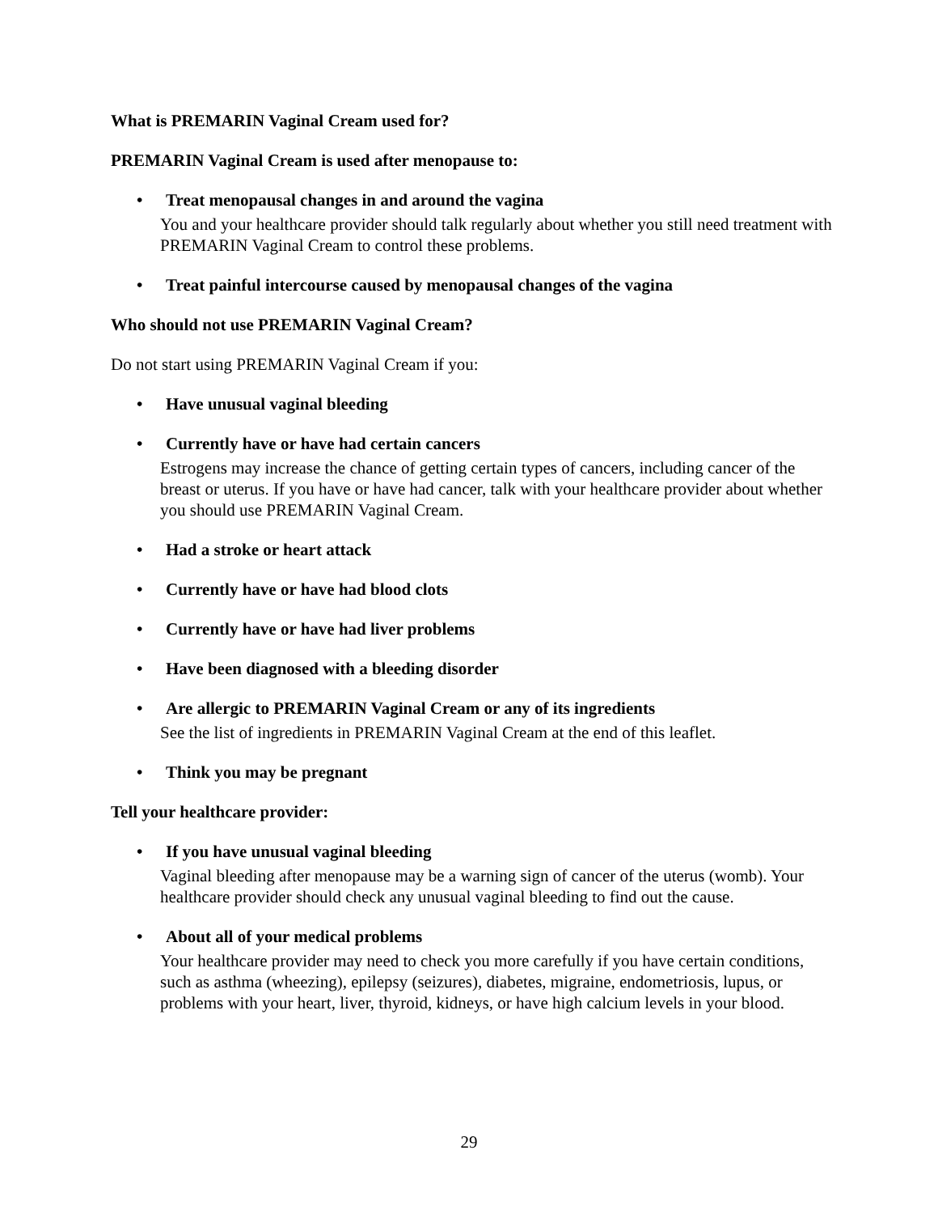What is PREMARIN Vaginal Cream used for?
PREMARIN Vaginal Cream is used after menopause to:
• Treat menopausal changes in and around the vagina
You and your healthcare provider should talk regularly about whether you still need treatment with PREMARIN Vaginal Cream to control these problems.
• Treat painful intercourse caused by menopausal changes of the vagina
Who should not use PREMARIN Vaginal Cream?
Do not start using PREMARIN Vaginal Cream if you:
• Have unusual vaginal bleeding
• Currently have or have had certain cancers
Estrogens may increase the chance of getting certain types of cancers, including cancer of the breast or uterus. If you have or have had cancer, talk with your healthcare provider about whether you should use PREMARIN Vaginal Cream.
• Had a stroke or heart attack
• Currently have or have had blood clots
• Currently have or have had liver problems
• Have been diagnosed with a bleeding disorder
• Are allergic to PREMARIN Vaginal Cream or any of its ingredients
See the list of ingredients in PREMARIN Vaginal Cream at the end of this leaflet.
• Think you may be pregnant
Tell your healthcare provider:
• If you have unusual vaginal bleeding
Vaginal bleeding after menopause may be a warning sign of cancer of the uterus (womb). Your healthcare provider should check any unusual vaginal bleeding to find out the cause.
• About all of your medical problems
Your healthcare provider may need to check you more carefully if you have certain conditions, such as asthma (wheezing), epilepsy (seizures), diabetes, migraine, endometriosis, lupus, or problems with your heart, liver, thyroid, kidneys, or have high calcium levels in your blood.
29